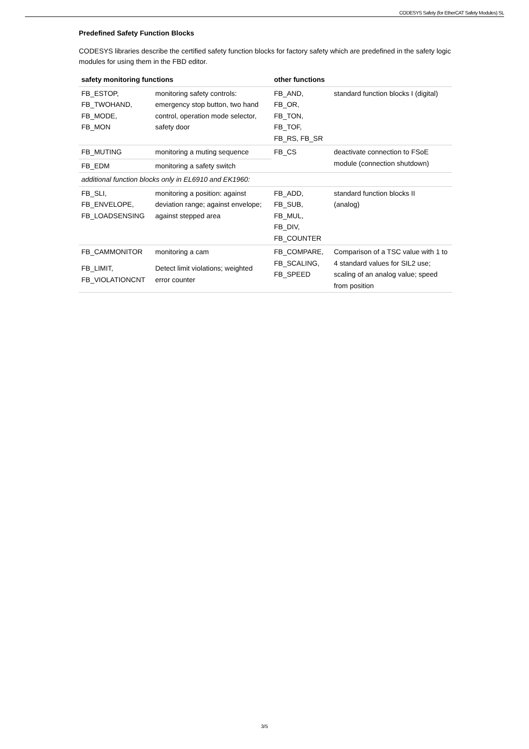CODESYS Safety (for EtherCAT Safety Modules) SL
Predefined Safety Function Blocks
CODESYS libraries describe the certified safety function blocks for factory safety which are predefined in the safety logic modules for using them in the FBD editor.
| safety monitoring functions | | other functions | |
| --- | --- | --- | --- |
| FB_ESTOP, FB_TWOHAND, FB_MODE, FB_MON | monitoring safety controls: emergency stop button, two hand control, operation mode selector, safety door | FB_AND, FB_OR, FB_TON, FB_TOF, FB_RS, FB_SR | standard function blocks I (digital) |
| FB_MUTING | monitoring a muting sequence | FB_CS | deactivate connection to FSoE module (connection shutdown) |
| FB_EDM | monitoring a safety switch | | |
| additional function blocks only in EL6910 and EK1960: | | | |
| FB_SLI, FB_ENVELOPE, FB_LOADSENSING | monitoring a position: against deviation range; against envelope; against stepped area | FB_ADD, FB_SUB, FB_MUL, FB_DIV, FB_COUNTER | standard function blocks II (analog) |
| FB_CAMMONITOR | monitoring a cam | FB_COMPARE, FB_SCALING, FB_SPEED | Comparison of a TSC value with 1 to 4 standard values for SIL2 use; scaling of an analog value; speed from position |
| FB_LIMIT, FB_VIOLATIONCNT | Detect limit violations; weighted error counter | | |
3/5